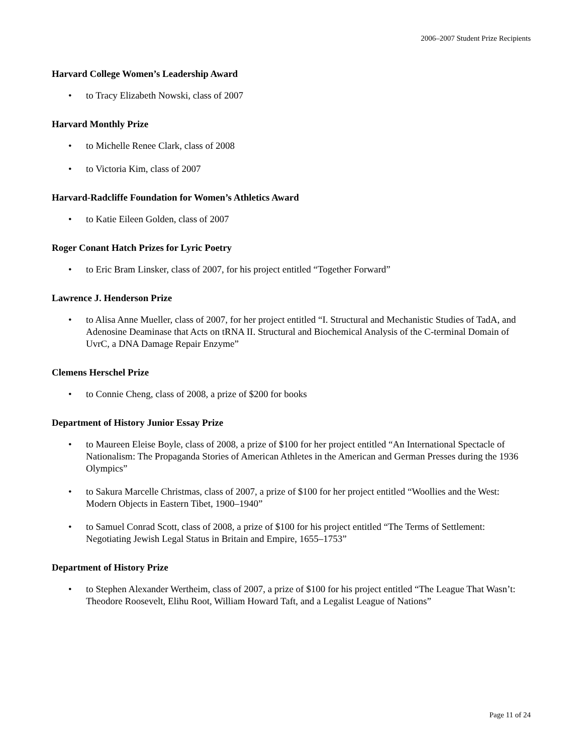2006–2007 Student Prize Recipients
Harvard College Women’s Leadership Award
• to Tracy Elizabeth Nowski, class of 2007
Harvard Monthly Prize
• to Michelle Renee Clark, class of 2008
• to Victoria Kim, class of 2007
Harvard-Radcliffe Foundation for Women’s Athletics Award
• to Katie Eileen Golden, class of 2007
Roger Conant Hatch Prizes for Lyric Poetry
• to Eric Bram Linsker, class of 2007, for his project entitled “Together Forward”
Lawrence J. Henderson Prize
• to Alisa Anne Mueller, class of 2007, for her project entitled “I. Structural and Mechanistic Studies of TadA, and Adenosine Deaminase that Acts on tRNA II. Structural and Biochemical Analysis of the C-terminal Domain of UvrC, a DNA Damage Repair Enzyme”
Clemens Herschel Prize
• to Connie Cheng, class of 2008, a prize of $200 for books
Department of History Junior Essay Prize
• to Maureen Eleise Boyle, class of 2008, a prize of $100 for her project entitled “An International Spectacle of Nationalism: The Propaganda Stories of American Athletes in the American and German Presses during the 1936 Olympics”
• to Sakura Marcelle Christmas, class of 2007, a prize of $100 for her project entitled “Woollies and the West: Modern Objects in Eastern Tibet, 1900–1940”
• to Samuel Conrad Scott, class of 2008, a prize of $100 for his project entitled “The Terms of Settlement: Negotiating Jewish Legal Status in Britain and Empire, 1655–1753”
Department of History Prize
• to Stephen Alexander Wertheim, class of 2007, a prize of $100 for his project entitled “The League That Wasn’t: Theodore Roosevelt, Elihu Root, William Howard Taft, and a Legalist League of Nations”
Page 11 of 24